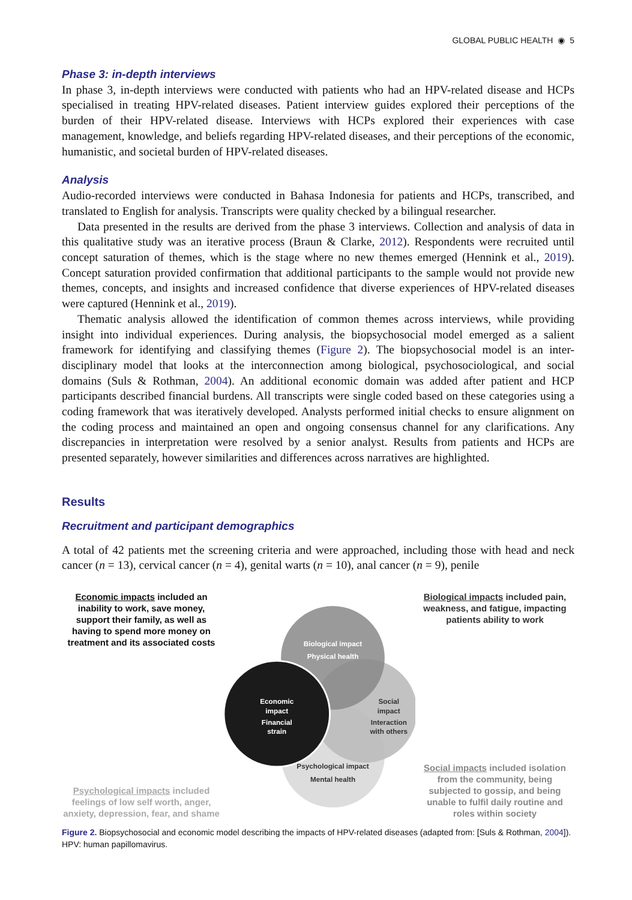GLOBAL PUBLIC HEALTH ◉ 5
Phase 3: in-depth interviews
In phase 3, in-depth interviews were conducted with patients who had an HPV-related disease and HCPs specialised in treating HPV-related diseases. Patient interview guides explored their perceptions of the burden of their HPV-related disease. Interviews with HCPs explored their experiences with case management, knowledge, and beliefs regarding HPV-related diseases, and their perceptions of the economic, humanistic, and societal burden of HPV-related diseases.
Analysis
Audio-recorded interviews were conducted in Bahasa Indonesia for patients and HCPs, transcribed, and translated to English for analysis. Transcripts were quality checked by a bilingual researcher.
Data presented in the results are derived from the phase 3 interviews. Collection and analysis of data in this qualitative study was an iterative process (Braun & Clarke, 2012). Respondents were recruited until concept saturation of themes, which is the stage where no new themes emerged (Hennink et al., 2019). Concept saturation provided confirmation that additional participants to the sample would not provide new themes, concepts, and insights and increased confidence that diverse experiences of HPV-related diseases were captured (Hennink et al., 2019).
Thematic analysis allowed the identification of common themes across interviews, while providing insight into individual experiences. During analysis, the biopsychosocial model emerged as a salient framework for identifying and classifying themes (Figure 2). The biopsychosocial model is an inter-disciplinary model that looks at the interconnection among biological, psychosociological, and social domains (Suls & Rothman, 2004). An additional economic domain was added after patient and HCP participants described financial burdens. All transcripts were single coded based on these categories using a coding framework that was iteratively developed. Analysts performed initial checks to ensure alignment on the coding process and maintained an open and ongoing consensus channel for any clarifications. Any discrepancies in interpretation were resolved by a senior analyst. Results from patients and HCPs are presented separately, however similarities and differences across narratives are highlighted.
Results
Recruitment and participant demographics
A total of 42 patients met the screening criteria and were approached, including those with head and neck cancer (n = 13), cervical cancer (n = 4), genital warts (n = 10), anal cancer (n = 9), penile
Economic impacts included an inability to work, save money, support their family, as well as having to spend more money on treatment and its associated costs
Psychological impacts included feelings of low self worth, anger, anxiety, depression, fear, and shame
Biological impact
Physical health
Economic
impact
Financial
strain
Social
impact
Interaction
with others
Psychological impact
Mental health
Biological impacts included pain, weakness, and fatigue, impacting patients ability to work
Social impacts included isolation from the community, being subjected to gossip, and being unable to fulfil daily routine and roles within society
Figure 2. Biopsychosocial and economic model describing the impacts of HPV-related diseases (adapted from: [Suls & Rothman, 2004]). HPV: human papillomavirus.